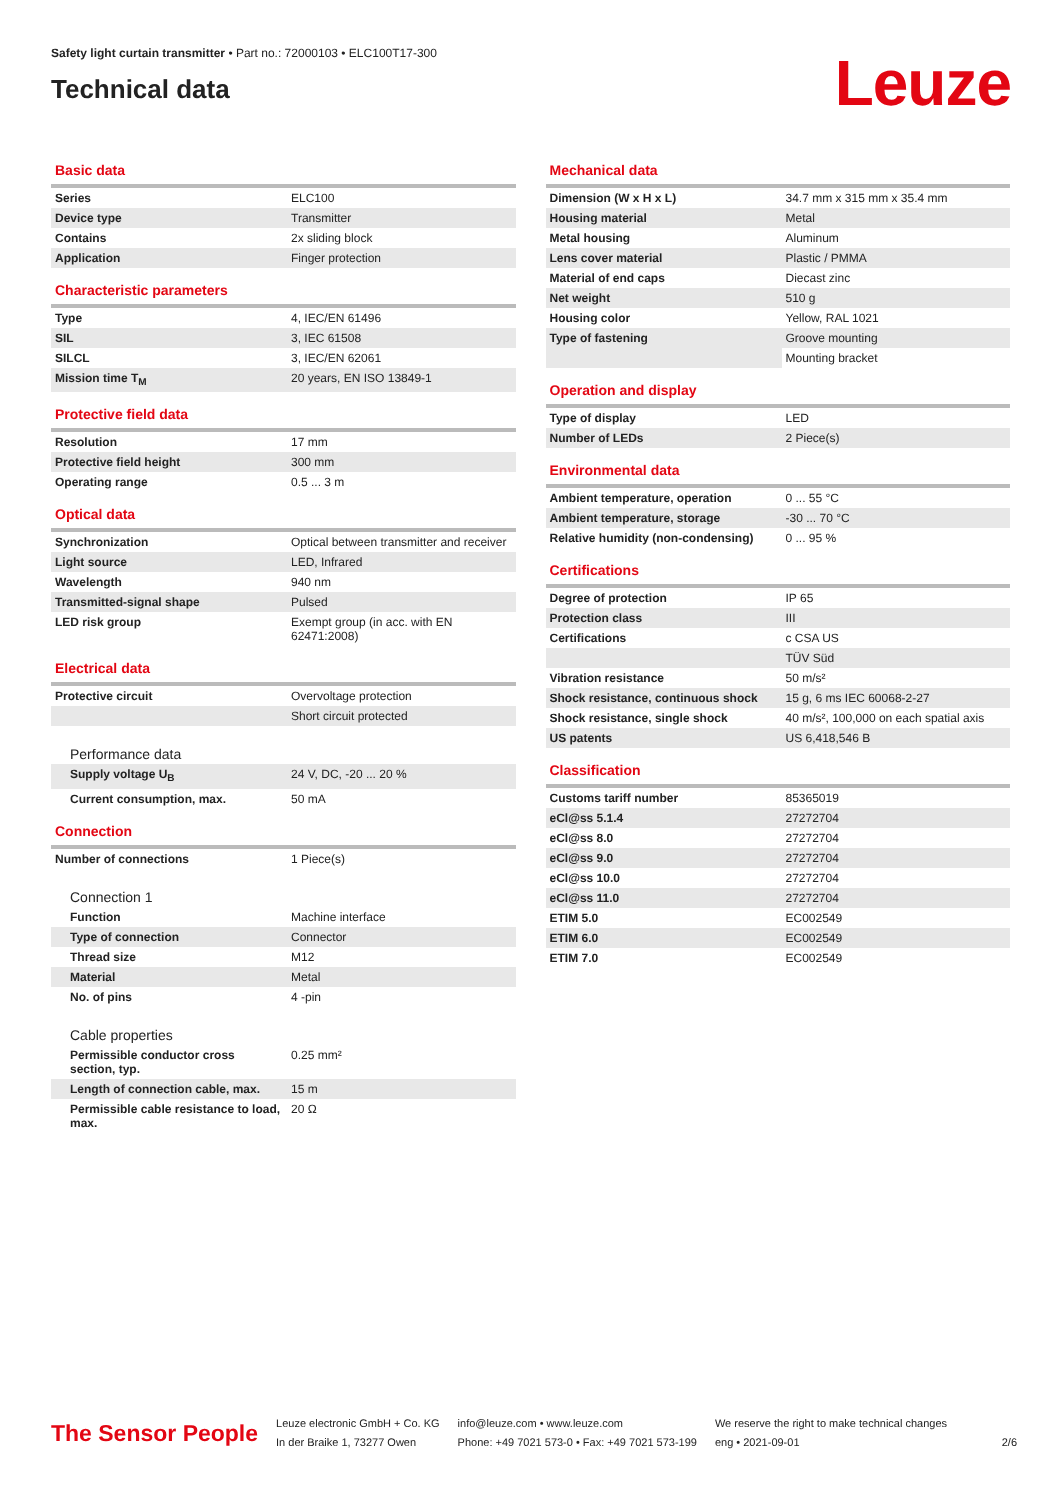Safety light curtain transmitter • Part no.: 72000103 • ELC100T17-300
Technical data
Leuze
Basic data
| Series | ELC100 |
| Device type | Transmitter |
| Contains | 2x sliding block |
| Application | Finger protection |
Characteristic parameters
| Type | 4, IEC/EN 61496 |
| SIL | 3, IEC 61508 |
| SILCL | 3, IEC/EN 62061 |
| Mission time T<sub>M</sub> | 20 years, EN ISO 13849-1 |
Protective field data
| Resolution | 17 mm |
| Protective field height | 300 mm |
| Operating range | 0.5 ... 3 m |
Optical data
| Synchronization | Optical between transmitter and receiver |
| Light source | LED, Infrared |
| Wavelength | 940 nm |
| Transmitted-signal shape | Pulsed |
| LED risk group | Exempt group (in acc. with EN 62471:2008) |
Electrical data
| Protective circuit | Overvoltage protection |
| | Short circuit protected |
Performance data
| Supply voltage U<sub>B</sub> | 24 V, DC, -20 ... 20 % |
| Current consumption, max. | 50 mA |
Connection
| Number of connections | 1 Piece(s) |
Connection 1
| Function | Machine interface |
| Type of connection | Connector |
| Thread size | M12 |
| Material | Metal |
| No. of pins | 4 -pin |
Cable properties
| Permissible conductor cross section, typ. | 0.25 mm² |
| Length of connection cable, max. | 15 m |
| Permissible cable resistance to load, max. | 20 Ω |
Mechanical data
| Dimension (W x H x L) | 34.7 mm x 315 mm x 35.4 mm |
| Housing material | Metal |
| Metal housing | Aluminum |
| Lens cover material | Plastic / PMMA |
| Material of end caps | Diecast zinc |
| Net weight | 510 g |
| Housing color | Yellow, RAL 1021 |
| Type of fastening | Groove mounting |
| | Mounting bracket |
Operation and display
| Type of display | LED |
| Number of LEDs | 2 Piece(s) |
Environmental data
| Ambient temperature, operation | 0 ... 55 °C |
| Ambient temperature, storage | -30 ... 70 °C |
| Relative humidity (non-condensing) | 0 ... 95 % |
Certifications
| Degree of protection | IP 65 |
| Protection class | III |
| Certifications | c CSA US |
| | TÜV Süd |
| Vibration resistance | 50 m/s² |
| Shock resistance, continuous shock | 15 g, 6 ms IEC 60068-2-27 |
| Shock resistance, single shock | 40 m/s², 100,000 on each spatial axis |
| US patents | US 6,418,546 B |
Classification
| Customs tariff number | 85365019 |
| eCl@ss 5.1.4 | 27272704 |
| eCl@ss 8.0 | 27272704 |
| eCl@ss 9.0 | 27272704 |
| eCl@ss 10.0 | 27272704 |
| eCl@ss 11.0 | 27272704 |
| ETIM 5.0 | EC002549 |
| ETIM 6.0 | EC002549 |
| ETIM 7.0 | EC002549 |
The Sensor People
Leuze electronic GmbH + Co. KG
In der Braike 1, 73277 Owen
info@leuze.com • www.leuze.com
Phone: +49 7021 573-0 • Fax: +49 7021 573-199
We reserve the right to make technical changes
eng • 2021-09-01
2/6